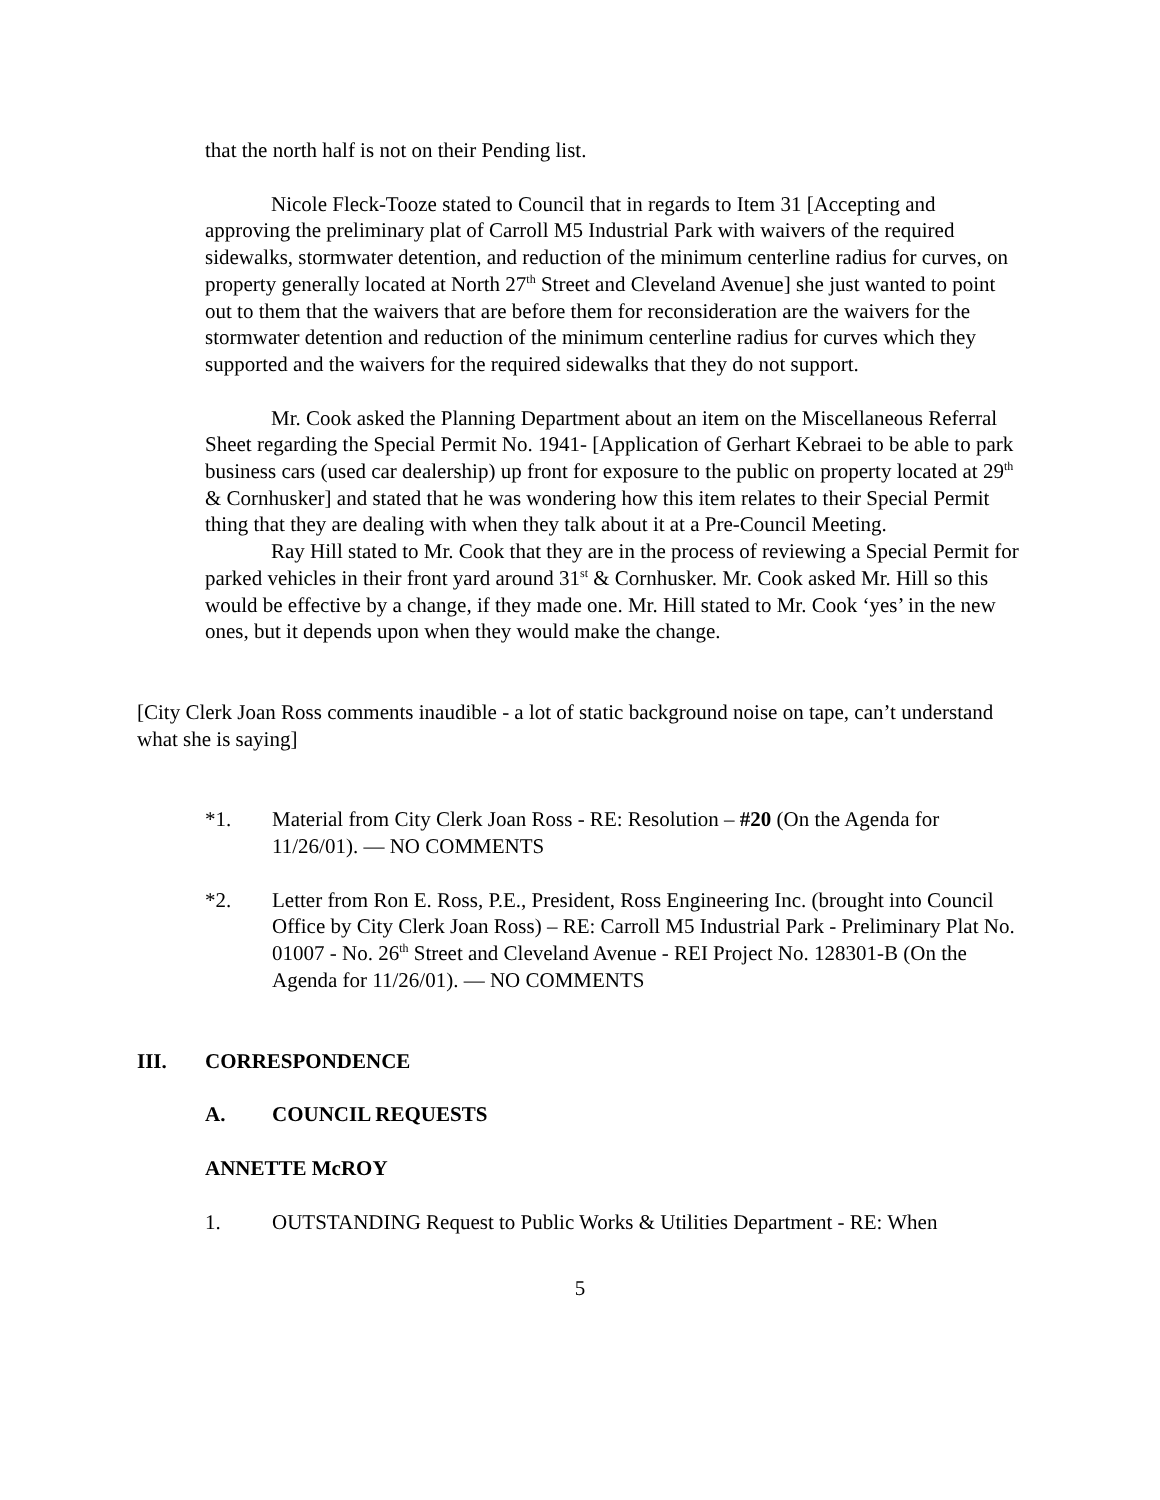that the north half is not on their Pending list.
Nicole Fleck-Tooze stated to Council that in regards to Item 31 [Accepting and approving the preliminary plat of Carroll M5 Industrial Park with waivers of the required sidewalks, stormwater detention, and reduction of the minimum centerline radius for curves, on property generally located at North 27<sup>th</sup> Street and Cleveland Avenue] she just wanted to point out to them that the waivers that are before them for reconsideration are the waivers for the stormwater detention and reduction of the minimum centerline radius for curves which they supported and the waivers for the required sidewalks that they do not support.
Mr. Cook asked the Planning Department about an item on the Miscellaneous Referral Sheet regarding the Special Permit No. 1941- [Application of Gerhart Kebraei to be able to park business cars (used car dealership) up front for exposure to the public on property located at 29<sup>th</sup> & Cornhusker] and stated that he was wondering how this item relates to their Special Permit thing that they are dealing with when they talk about it at a Pre-Council Meeting.
Ray Hill stated to Mr. Cook that they are in the process of reviewing a Special Permit for parked vehicles in their front yard around 31<sup>st</sup> & Cornhusker. Mr. Cook asked Mr. Hill so this would be effective by a change, if they made one. Mr. Hill stated to Mr. Cook ‘yes’ in the new ones, but it depends upon when they would make the change.
[City Clerk Joan Ross comments inaudible - a lot of static background noise on tape, can’t understand what she is saying]
*1. Material from City Clerk Joan Ross - RE: Resolution – #20 (On the Agenda for 11/26/01). — NO COMMENTS
*2. Letter from Ron E. Ross, P.E., President, Ross Engineering Inc. (brought into Council Office by City Clerk Joan Ross) – RE: Carroll M5 Industrial Park - Preliminary Plat No. 01007 - No. 26<sup>th</sup> Street and Cleveland Avenue - REI Project No. 128301-B (On the Agenda for 11/26/01). — NO COMMENTS
III. CORRESPONDENCE
A. COUNCIL REQUESTS
ANNETTE McROY
1. OUTSTANDING Request to Public Works & Utilities Department - RE: When
5